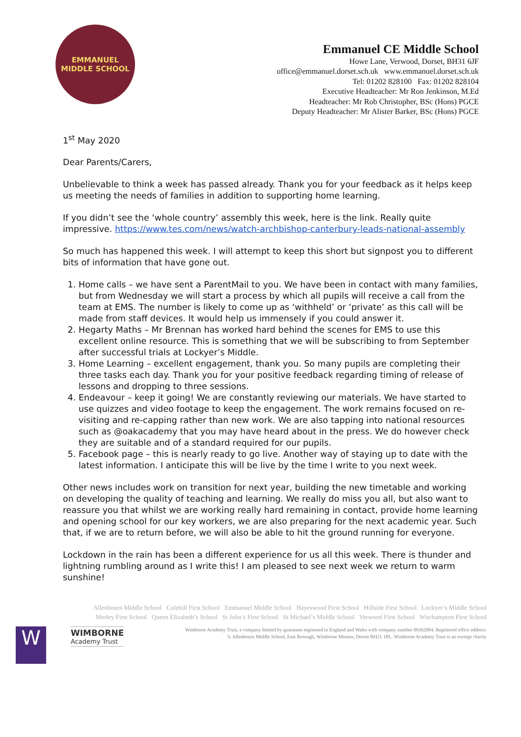EMMANUEL
MIDDLE SCHOOL
Emmanuel CE Middle School
Howe Lane, Verwood, Dorset, BH31 6JF
office@emmanuel.dorset.sch.uk www.emmanuel.dorset.sch.uk
Tel: 01202 828100 Fax: 01202 828104
Executive Headteacher: Mr Ron Jenkinson, M.Ed
Headteacher: Mr Rob Christopher, BSc (Hons) PGCE
Deputy Headteacher: Mr Alister Barker, BSc (Hons) PGCE
1<sup>st</sup> May 2020
Dear Parents/Carers,
Unbelievable to think a week has passed already. Thank you for your feedback as it helps keep us meeting the needs of families in addition to supporting home learning.
If you didn’t see the ‘whole country’ assembly this week, here is the link. Really quite impressive. https://www.tes.com/news/watch-archbishop-canterbury-leads-national-assembly
So much has happened this week. I will attempt to keep this short but signpost you to different bits of information that have gone out.
1. Home calls – we have sent a ParentMail to you. We have been in contact with many families, but from Wednesday we will start a process by which all pupils will receive a call from the team at EMS. The number is likely to come up as ‘withheld’ or ‘private’ as this call will be made from staff devices. It would help us immensely if you could answer it.
2. Hegarty Maths – Mr Brennan has worked hard behind the scenes for EMS to use this excellent online resource. This is something that we will be subscribing to from September after successful trials at Lockyer’s Middle.
3. Home Learning – excellent engagement, thank you. So many pupils are completing their three tasks each day. Thank you for your positive feedback regarding timing of release of lessons and dropping to three sessions.
4. Endeavour – keep it going! We are constantly reviewing our materials. We have started to use quizzes and video footage to keep the engagement. The work remains focused on re-visiting and re-capping rather than new work. We are also tapping into national resources such as @oakacademy that you may have heard about in the press. We do however check they are suitable and of a standard required for our pupils.
5. Facebook page – this is nearly ready to go live. Another way of staying up to date with the latest information. I anticipate this will be live by the time I write to you next week.
Other news includes work on transition for next year, building the new timetable and working on developing the quality of teaching and learning. We really do miss you all, but also want to reassure you that whilst we are working really hard remaining in contact, provide home learning and opening school for our key workers, we are also preparing for the next academic year. Such that, if we are to return before, we will also be able to hit the ground running for everyone.
Lockdown in the rain has been a different experience for us all this week. There is thunder and lightning rumbling around as I write this! I am pleased to see next week we return to warm sunshine!
Allenbourn Middle School Colehill First School Emmanuel Middle School Hayeswood First School Hillside First School Lockyer’s Middle School
Merley First School Queen Elizabeth’s School St John’s First School St Michael’s Middle School Verwood First School Witchampton First School
W
WIMBORNE
Academy Trust
Wimborne Academy Trust, a company limited by guarantee registered in England and Wales with company number 09362004. Registered office address:
℅ Allenbourn Middle School, East Borough, Wimborne Minster, Dorset BH21 1PL. Wimborne Academy Trust is an exempt charity